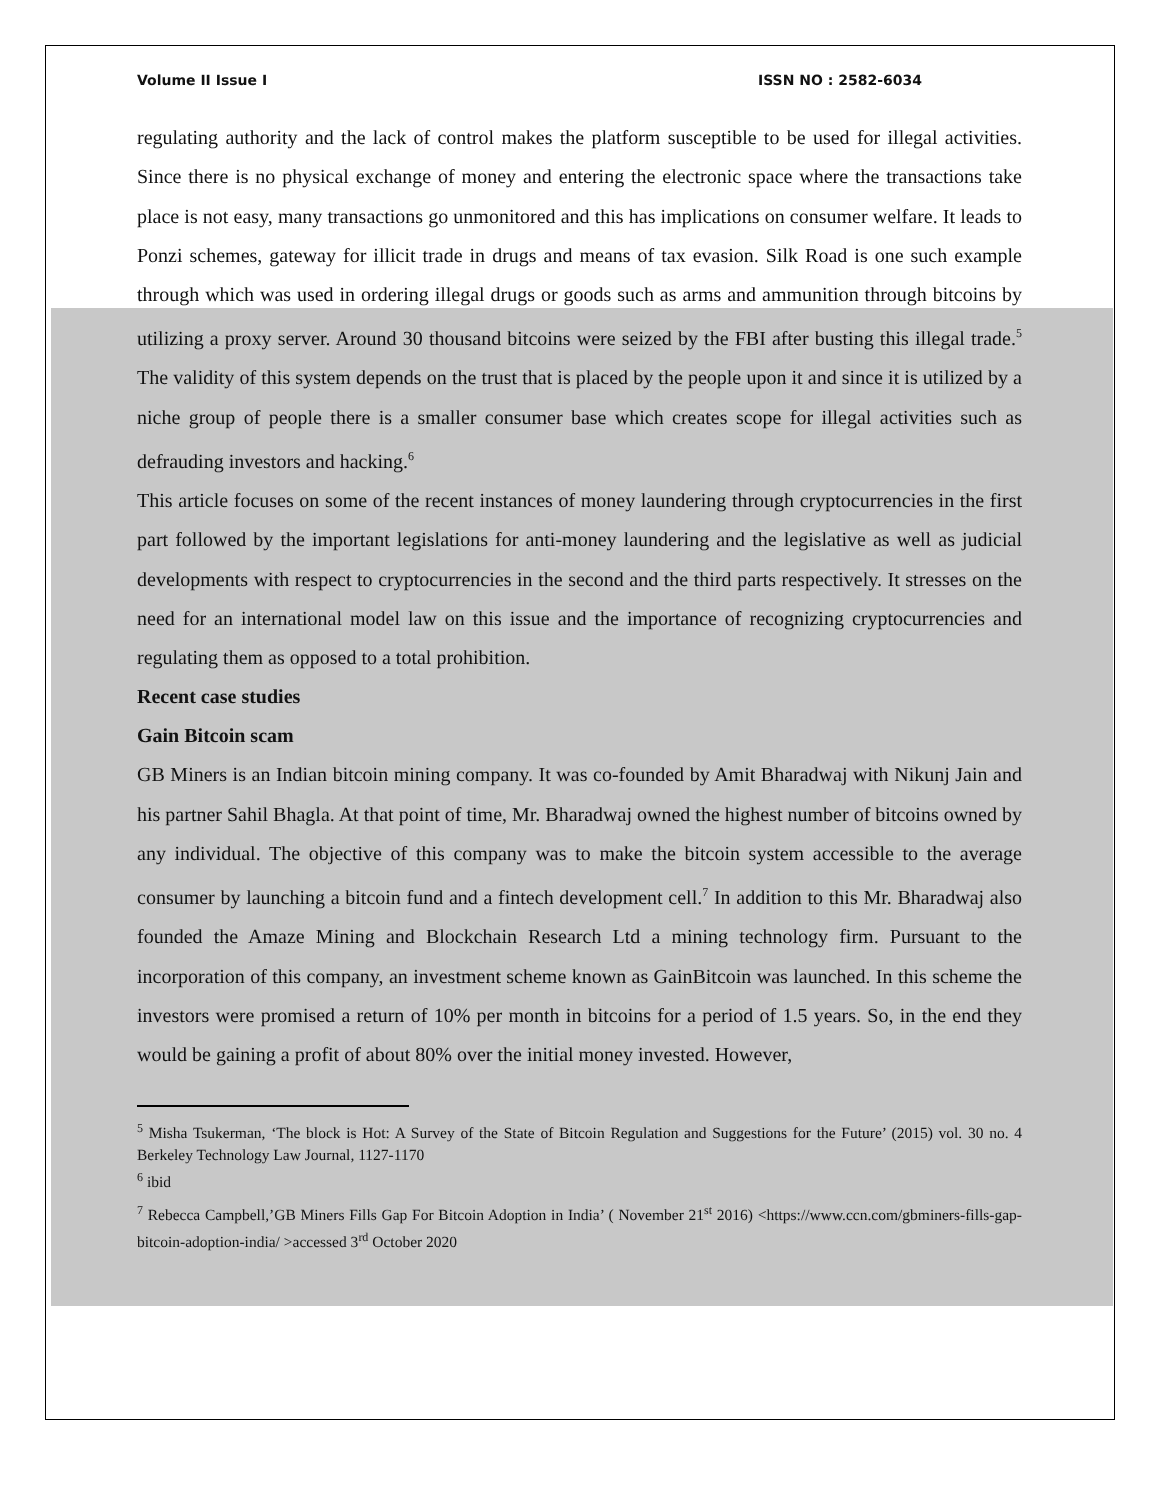Volume II Issue I ISSN NO : 2582-6034
regulating authority and the lack of control makes the platform susceptible to be used for illegal activities. Since there is no physical exchange of money and entering the electronic space where the transactions take place is not easy, many transactions go unmonitored and this has implications on consumer welfare. It leads to Ponzi schemes, gateway for illicit trade in drugs and means of tax evasion. Silk Road is one such example through which was used in ordering illegal drugs or goods such as arms and ammunition through bitcoins by utilizing a proxy server. Around 30 thousand bitcoins were seized by the FBI after busting this illegal trade.<sup>5</sup> The validity of this system depends on the trust that is placed by the people upon it and since it is utilized by a niche group of people there is a smaller consumer base which creates scope for illegal activities such as defrauding investors and hacking.<sup>6</sup>
This article focuses on some of the recent instances of money laundering through cryptocurrencies in the first part followed by the important legislations for anti-money laundering and the legislative as well as judicial developments with respect to cryptocurrencies in the second and the third parts respectively. It stresses on the need for an international model law on this issue and the importance of recognizing cryptocurrencies and regulating them as opposed to a total prohibition.
Recent case studies
Gain Bitcoin scam
GB Miners is an Indian bitcoin mining company. It was co-founded by Amit Bharadwaj with Nikunj Jain and his partner Sahil Bhagla. At that point of time, Mr. Bharadwaj owned the highest number of bitcoins owned by any individual. The objective of this company was to make the bitcoin system accessible to the average consumer by launching a bitcoin fund and a fintech development cell.<sup>7</sup> In addition to this Mr. Bharadwaj also founded the Amaze Mining and Blockchain Research Ltd a mining technology firm. Pursuant to the incorporation of this company, an investment scheme known as GainBitcoin was launched. In this scheme the investors were promised a return of 10% per month in bitcoins for a period of 1.5 years. So, in the end they would be gaining a profit of about 80% over the initial money invested. However,
<sup>5</sup> Misha Tsukerman, ‘The block is Hot: A Survey of the State of Bitcoin Regulation and Suggestions for the Future’ (2015) vol. 30 no. 4 Berkeley Technology Law Journal, 1127-1170
<sup>6</sup> ibid
<sup>7</sup> Rebecca Campbell,’GB Miners Fills Gap For Bitcoin Adoption in India’ ( November 21<sup>st</sup> 2016) <https://www.ccn.com/gbminers-fills-gap-bitcoin-adoption-india/ >accessed 3<sup>rd</sup> October 2020